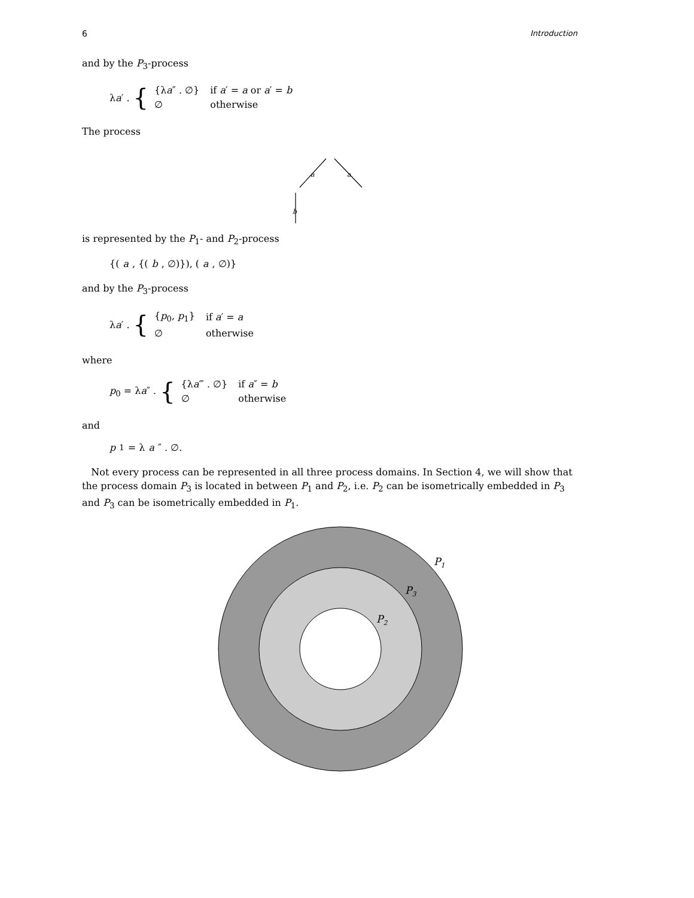6 Introduction
and by the P<sub>3</sub>-process
λa′ . {
| {λ a ″ . ∅} | if a ′ = a or a ′ = b |
| ∅ | otherwise |
The process
a
a
b
is represented by the P<sub>1</sub>- and P<sub>2</sub>-process
{(a, {(b, ∅)}), (a, ∅)}
and by the P<sub>3</sub>-process
λa′ . {
| { p<sub>0</sub>, p<sub>1</sub>} | if a ′ = a |
| ∅ | otherwise |
where
p<sub>0</sub> = λa″ . {
| {λ a ‴ . ∅} | if a ″ = b |
| ∅ | otherwise |
and
p<sub>1</sub> = λ a ″ . ∅.
Not every process can be represented in all three process domains. In Section 4, we will show that the process domain P<sub>3</sub> is located in between P<sub>1</sub> and P<sub>2</sub>, i.e. P<sub>2</sub> can be isometrically embedded in P<sub>3</sub> and P<sub>3</sub> can be isometrically embedded in P<sub>1</sub>.
P1
P3
P2